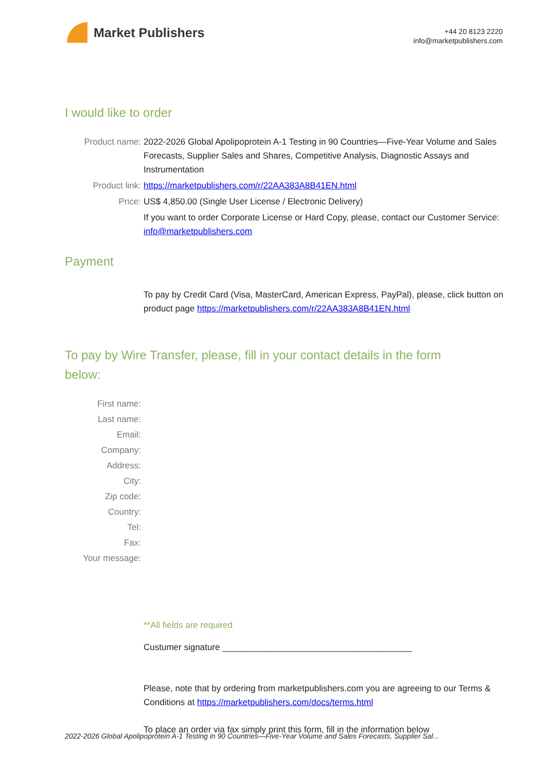Market Publishers
+44 20 8123 2220
info@marketpublishers.com
I would like to order
Product name: 2022-2026 Global Apolipoprotein A-1 Testing in 90 Countries—Five-Year Volume and Sales Forecasts, Supplier Sales and Shares, Competitive Analysis, Diagnostic Assays and Instrumentation
Product link: https://marketpublishers.com/r/22AA383A8B41EN.html
Price: US$ 4,850.00 (Single User License / Electronic Delivery)
If you want to order Corporate License or Hard Copy, please, contact our Customer Service:
info@marketpublishers.com
Payment
To pay by Credit Card (Visa, MasterCard, American Express, PayPal), please, click button on product page https://marketpublishers.com/r/22AA383A8B41EN.html
To pay by Wire Transfer, please, fill in your contact details in the form below:
First name:
Last name:
Email:
Company:
Address:
City:
Zip code:
Country:
Tel:
Fax:
Your message:
**All fields are required
Custumer signature _______________________________________
Please, note that by ordering from marketpublishers.com you are agreeing to our Terms & Conditions at https://marketpublishers.com/docs/terms.html
To place an order via fax simply print this form, fill in the information below
2022-2026 Global Apolipoprotein A-1 Testing in 90 Countries—Five-Year Volume and Sales Forecasts, Supplier Sal...